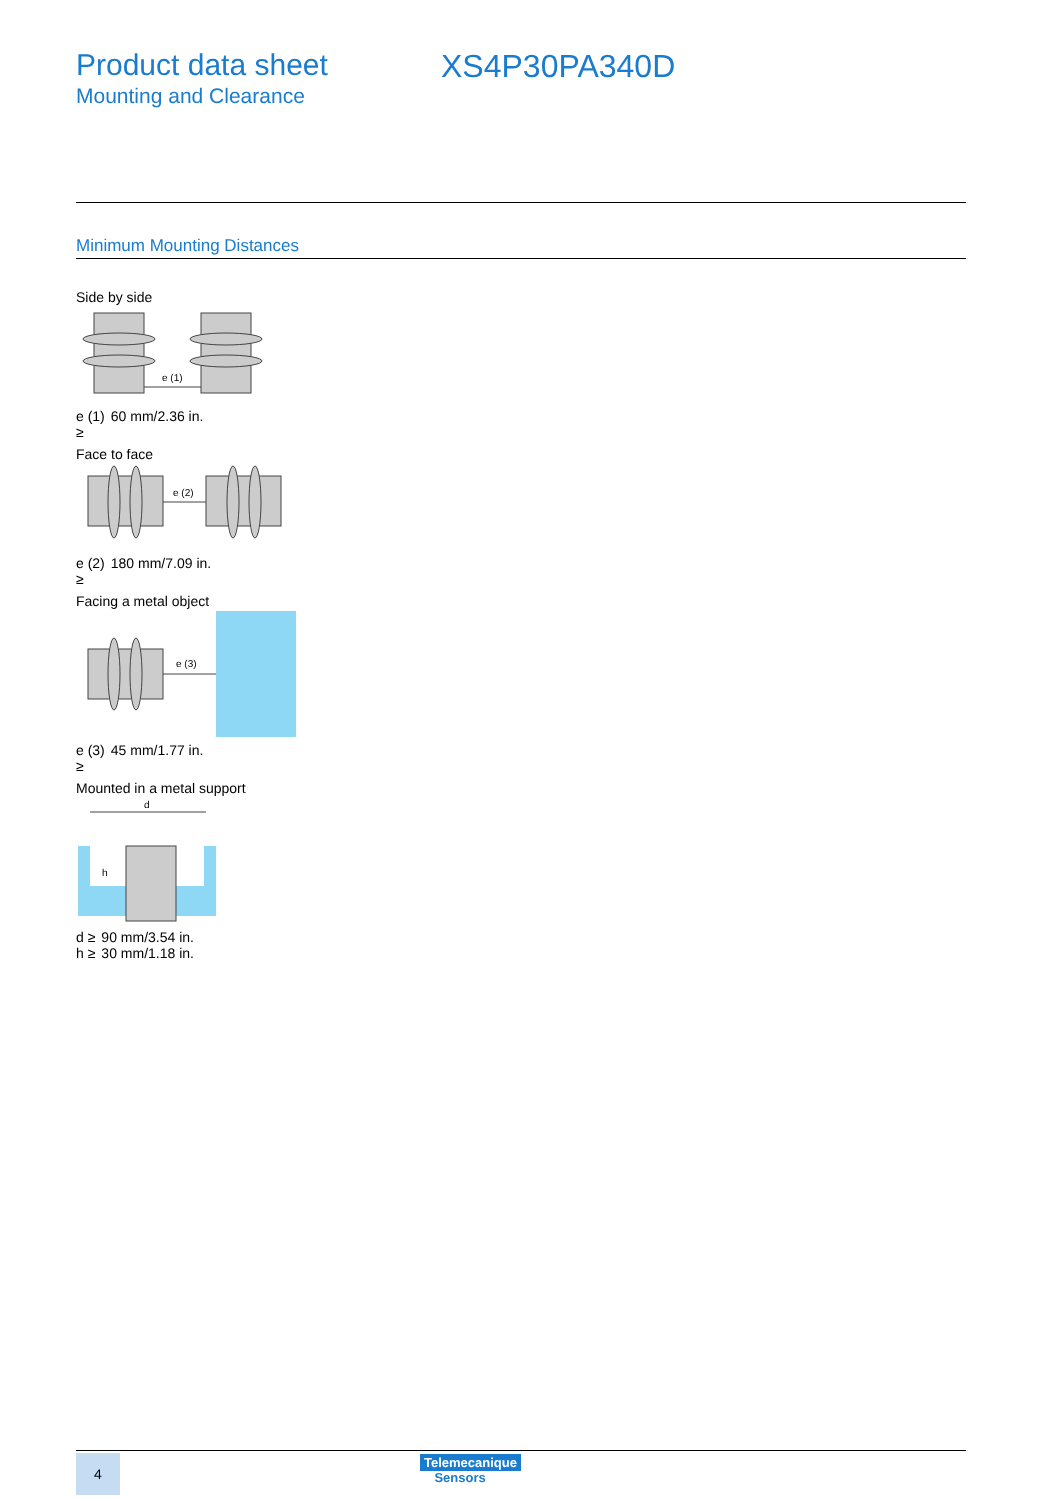Product data sheet
Mounting and Clearance
XS4P30PA340D
Minimum Mounting Distances
Side by side
e (1)
| e (1) ≥ | 60 mm/2.36 in. |
Face to face
e (2)
| e (2) ≥ | 180 mm/7.09 in. |
Facing a metal object
e (3)
| e (3) ≥ | 45 mm/1.77 in. |
Mounted in a metal support
d
h
| d ≥ | 90 mm/3.54 in. |
| h ≥ | 30 mm/1.18 in. |
4
Telemecanique
Sensors